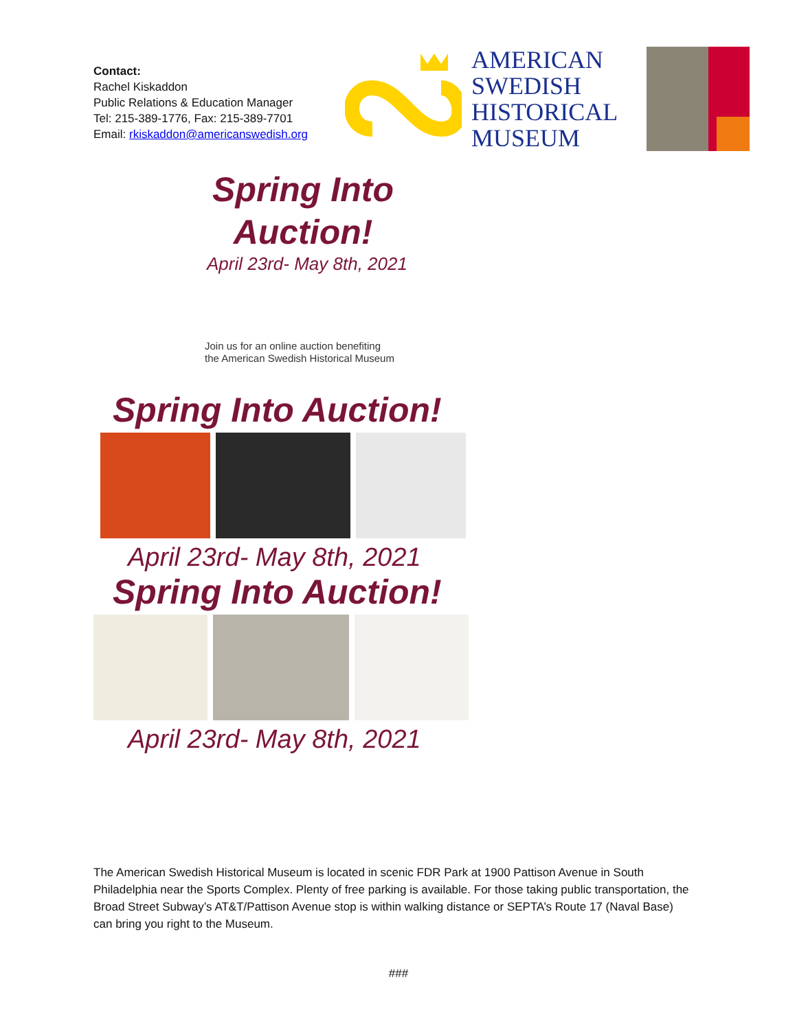Contact:
Rachel Kiskaddon
Public Relations & Education Manager
Tel: 215-389-1776, Fax: 215-389-7701
Email: rkiskaddon@americanswedish.org
AMERICAN
SWEDISH
HISTORICAL
MUSEUM
Spring Into
Auction!
April 23rd- May 8th, 2021
Join us for an online auction benefiting
the American Swedish Historical Museum
Spring Into Auction!
April 23rd- May 8th, 2021
Spring Into Auction!
April 23rd- May 8th, 2021
The American Swedish Historical Museum is located in scenic FDR Park at 1900 Pattison Avenue in South Philadelphia near the Sports Complex. Plenty of free parking is available. For those taking public transportation, the Broad Street Subway’s AT&T/Pattison Avenue stop is within walking distance or SEPTA’s Route 17 (Naval Base) can bring you right to the Museum.
###